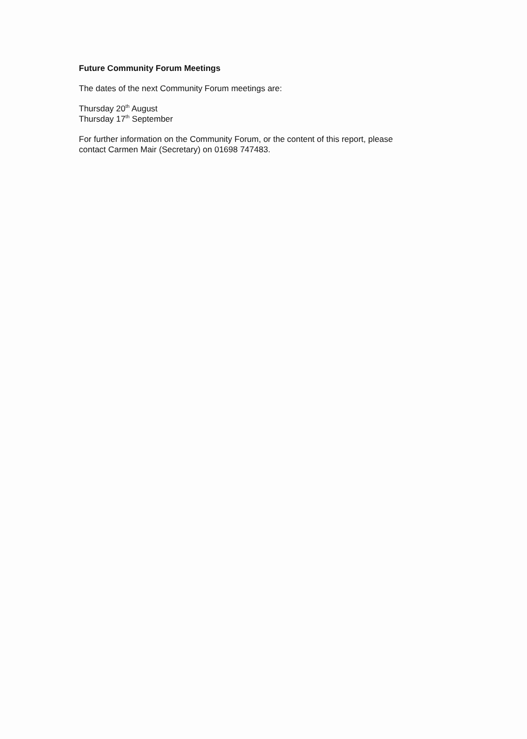Future Community Forum Meetings
The dates of the next Community Forum meetings are:
Thursday 20<sup>th</sup> August
Thursday 17<sup>th</sup> September
For further information on the Community Forum, or the content of this report, please
contact Carmen Mair (Secretary) on 01698 747483.